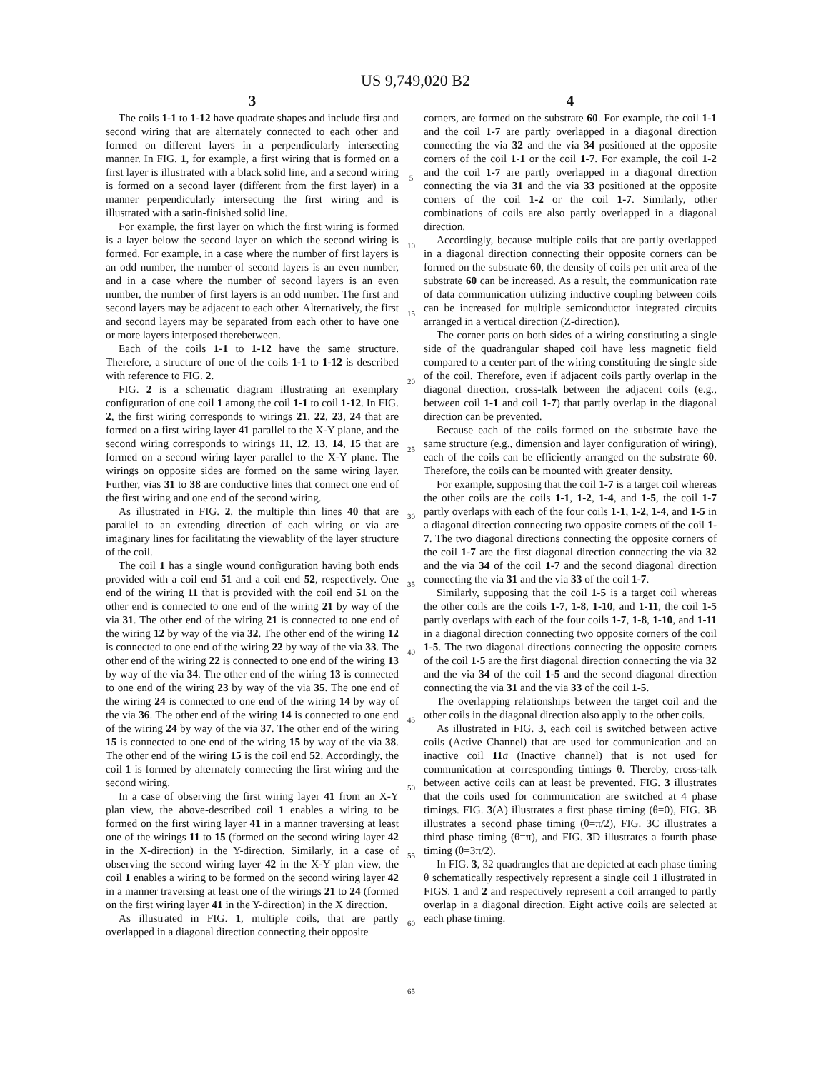US 9,749,020 B2
3
The coils 1-1 to 1-12 have quadrate shapes and include first and second wiring that are alternately connected to each other and formed on different layers in a perpendicularly intersecting manner. In FIG. 1, for example, a first wiring that is formed on a first layer is illustrated with a black solid line, and a second wiring is formed on a second layer (different from the first layer) in a manner perpendicularly intersecting the first wiring and is illustrated with a satin-finished solid line.
For example, the first layer on which the first wiring is formed is a layer below the second layer on which the second wiring is formed. For example, in a case where the number of first layers is an odd number, the number of second layers is an even number, and in a case where the number of second layers is an even number, the number of first layers is an odd number. The first and second layers may be adjacent to each other. Alternatively, the first and second layers may be separated from each other to have one or more layers interposed therebetween.
Each of the coils 1-1 to 1-12 have the same structure. Therefore, a structure of one of the coils 1-1 to 1-12 is described with reference to FIG. 2.
FIG. 2 is a schematic diagram illustrating an exemplary configuration of one coil 1 among the coil 1-1 to coil 1-12. In FIG. 2, the first wiring corresponds to wirings 21, 22, 23, 24 that are formed on a first wiring layer 41 parallel to the X-Y plane, and the second wiring corresponds to wirings 11, 12, 13, 14, 15 that are formed on a second wiring layer parallel to the X-Y plane. The wirings on opposite sides are formed on the same wiring layer. Further, vias 31 to 38 are conductive lines that connect one end of the first wiring and one end of the second wiring.
As illustrated in FIG. 2, the multiple thin lines 40 that are parallel to an extending direction of each wiring or via are imaginary lines for facilitating the viewablity of the layer structure of the coil.
The coil 1 has a single wound configuration having both ends provided with a coil end 51 and a coil end 52, respectively. One end of the wiring 11 that is provided with the coil end 51 on the other end is connected to one end of the wiring 21 by way of the via 31. The other end of the wiring 21 is connected to one end of the wiring 12 by way of the via 32. The other end of the wiring 12 is connected to one end of the wiring 22 by way of the via 33. The other end of the wiring 22 is connected to one end of the wiring 13 by way of the via 34. The other end of the wiring 13 is connected to one end of the wiring 23 by way of the via 35. The one end of the wiring 24 is connected to one end of the wiring 14 by way of the via 36. The other end of the wiring 14 is connected to one end of the wiring 24 by way of the via 37. The other end of the wiring 15 is connected to one end of the wiring 15 by way of the via 38. The other end of the wiring 15 is the coil end 52. Accordingly, the coil 1 is formed by alternately connecting the first wiring and the second wiring.
In a case of observing the first wiring layer 41 from an X-Y plan view, the above-described coil 1 enables a wiring to be formed on the first wiring layer 41 in a manner traversing at least one of the wirings 11 to 15 (formed on the second wiring layer 42 in the X-direction) in the Y-direction. Similarly, in a case of observing the second wiring layer 42 in the X-Y plan view, the coil 1 enables a wiring to be formed on the second wiring layer 42 in a manner traversing at least one of the wirings 21 to 24 (formed on the first wiring layer 41 in the Y-direction) in the X direction.
As illustrated in FIG. 1, multiple coils, that are partly overlapped in a diagonal direction connecting their opposite
5
10
15
20
25
30
35
40
45
50
55
60
65
4
corners, are formed on the substrate 60. For example, the coil 1-1 and the coil 1-7 are partly overlapped in a diagonal direction connecting the via 32 and the via 34 positioned at the opposite corners of the coil 1-1 or the coil 1-7. For example, the coil 1-2 and the coil 1-7 are partly overlapped in a diagonal direction connecting the via 31 and the via 33 positioned at the opposite corners of the coil 1-2 or the coil 1-7. Similarly, other combinations of coils are also partly overlapped in a diagonal direction.
Accordingly, because multiple coils that are partly overlapped in a diagonal direction connecting their opposite corners can be formed on the substrate 60, the density of coils per unit area of the substrate 60 can be increased. As a result, the communication rate of data communication utilizing inductive coupling between coils can be increased for multiple semiconductor integrated circuits arranged in a vertical direction (Z-direction).
The corner parts on both sides of a wiring constituting a single side of the quadrangular shaped coil have less magnetic field compared to a center part of the wiring constituting the single side of the coil. Therefore, even if adjacent coils partly overlap in the diagonal direction, cross-talk between the adjacent coils (e.g., between coil 1-1 and coil 1-7) that partly overlap in the diagonal direction can be prevented.
Because each of the coils formed on the substrate have the same structure (e.g., dimension and layer configuration of wiring), each of the coils can be efficiently arranged on the substrate 60. Therefore, the coils can be mounted with greater density.
For example, supposing that the coil 1-7 is a target coil whereas the other coils are the coils 1-1, 1-2, 1-4, and 1-5, the coil 1-7 partly overlaps with each of the four coils 1-1, 1-2, 1-4, and 1-5 in a diagonal direction connecting two opposite corners of the coil 1-7. The two diagonal directions connecting the opposite corners of the coil 1-7 are the first diagonal direction connecting the via 32 and the via 34 of the coil 1-7 and the second diagonal direction connecting the via 31 and the via 33 of the coil 1-7.
Similarly, supposing that the coil 1-5 is a target coil whereas the other coils are the coils 1-7, 1-8, 1-10, and 1-11, the coil 1-5 partly overlaps with each of the four coils 1-7, 1-8, 1-10, and 1-11 in a diagonal direction connecting two opposite corners of the coil 1-5. The two diagonal directions connecting the opposite corners of the coil 1-5 are the first diagonal direction connecting the via 32 and the via 34 of the coil 1-5 and the second diagonal direction connecting the via 31 and the via 33 of the coil 1-5.
The overlapping relationships between the target coil and the other coils in the diagonal direction also apply to the other coils.
As illustrated in FIG. 3, each coil is switched between active coils (Active Channel) that are used for communication and an inactive coil 11 a (Inactive channel) that is not used for communication at corresponding timings θ. Thereby, cross-talk between active coils can at least be prevented. FIG. 3 illustrates that the coils used for communication are switched at 4 phase timings. FIG. 3(A) illustrates a first phase timing (θ=0), FIG. 3 B illustrates a second phase timing (θ=π/2), FIG. 3 C illustrates a third phase timing (θ=π), and FIG. 3 D illustrates a fourth phase timing (θ=3π/2).
In FIG. 3, 32 quadrangles that are depicted at each phase timing θ schematically respectively represent a single coil 1 illustrated in FIGS. 1 and 2 and respectively represent a coil arranged to partly overlap in a diagonal direction. Eight active coils are selected at each phase timing.